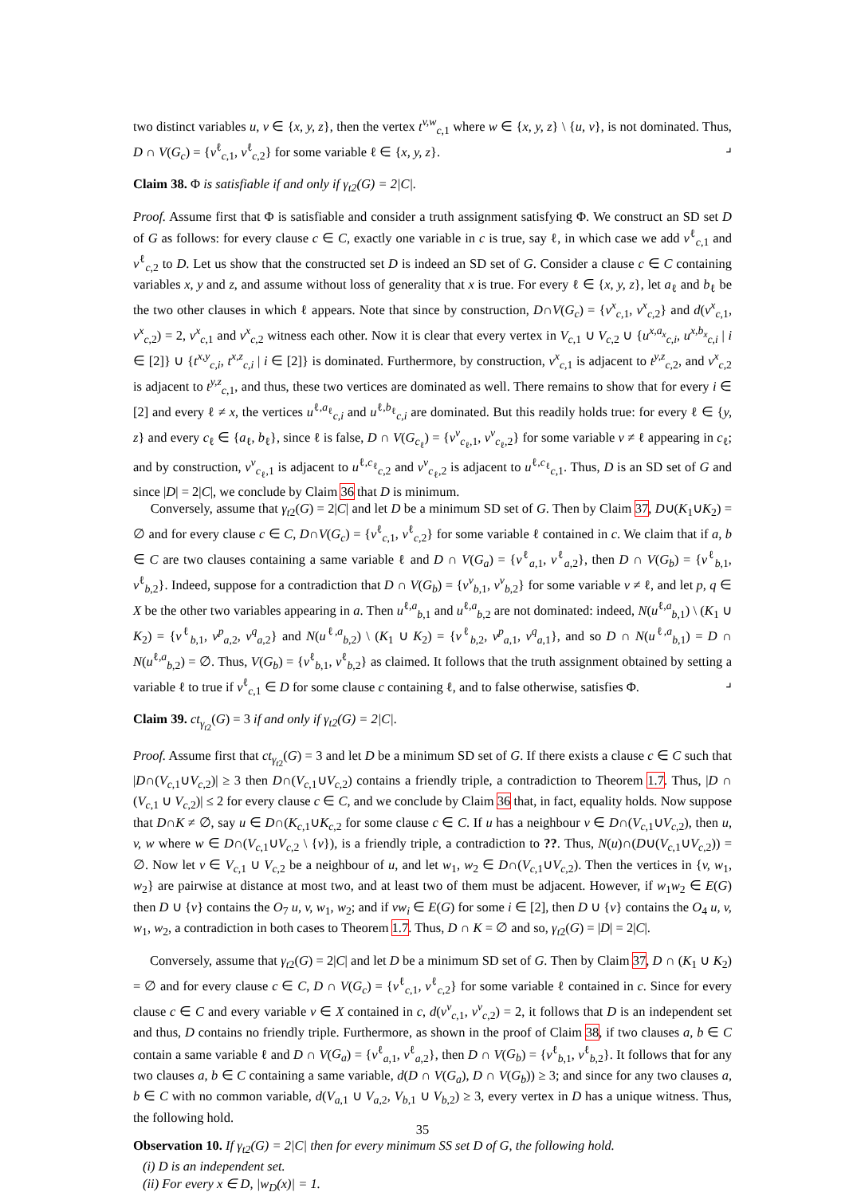two distinct variables u, v ∈ {x, y, z}, then the vertex t<sup>v,w</sup><sub>c,1</sub> where w ∈ {x, y, z} \ {u, v}, is not dominated. Thus, D ∩ V(G<sub>c</sub>) = {v<sup>ℓ</sup><sub>c,1</sub>, v<sup>ℓ</sup><sub>c,2</sub>} for some variable ℓ ∈ {x, y, z}. ⌟
Claim 38. Φ is satisfiable if and only if γ<sub>t2</sub>(G) = 2|C|.
Proof. Assume first that Φ is satisfiable and consider a truth assignment satisfying Φ. We construct an SD set D of G as follows: for every clause c ∈ C, exactly one variable in c is true, say ℓ, in which case we add v<sup>ℓ</sup><sub>c,1</sub> and v<sup>ℓ</sup><sub>c,2</sub> to D. Let us show that the constructed set D is indeed an SD set of G. Consider a clause c ∈ C containing variables x, y and z, and assume without loss of generality that x is true. For every ℓ ∈ {x, y, z}, let a<sub>ℓ</sub> and b<sub>ℓ</sub> be the two other clauses in which ℓ appears. Note that since by construction, D∩V(G<sub>c</sub>) = {v<sup>x</sup><sub>c,1</sub>, v<sup>x</sup><sub>c,2</sub>} and d(v<sup>x</sup><sub>c,1</sub>, v<sup>x</sup><sub>c,2</sub>) = 2, v<sup>x</sup><sub>c,1</sub> and v<sup>x</sup><sub>c,2</sub> witness each other. Now it is clear that every vertex in V<sub>c,1</sub> ∪ V<sub>c,2</sub> ∪ {u<sup>x,a<sub>x</sub></sup><sub>c,i</sub>, u<sup>x,b<sub>x</sub></sup><sub>c,i</sub> | i ∈ [2]} ∪ {t<sup>x,y</sup><sub>c,i</sub>, t<sup>x,z</sup><sub>c,i</sub> | i ∈ [2]} is dominated. Furthermore, by construction, v<sup>x</sup><sub>c,1</sub> is adjacent to t<sup>y,z</sup><sub>c,2</sub>, and v<sup>x</sup><sub>c,2</sub> is adjacent to t<sup>y,z</sup><sub>c,1</sub>, and thus, these two vertices are dominated as well. There remains to show that for every i ∈ [2] and every ℓ ≠ x, the vertices u<sup>ℓ,a<sub>ℓ</sub></sup><sub>c,i</sub> and u<sup>ℓ,b<sub>ℓ</sub></sup><sub>c,i</sub> are dominated. But this readily holds true: for every ℓ ∈ {y, z} and every c<sub>ℓ</sub> ∈ {a<sub>ℓ</sub>, b<sub>ℓ</sub>}, since ℓ is false, D ∩ V(G<sub>c<sub>ℓ</sub></sub>) = {v<sup>v</sup><sub>c<sub>ℓ</sub>,1</sub>, v<sup>v</sup><sub>c<sub>ℓ</sub>,2</sub>} for some variable v ≠ ℓ appearing in c<sub>ℓ</sub>; and by construction, v<sup>v</sup><sub>c<sub>ℓ</sub>,1</sub> is adjacent to u<sup>ℓ,c<sub>ℓ</sub></sup><sub>c,2</sub> and v<sup>v</sup><sub>c<sub>ℓ</sub>,2</sub> is adjacent to u<sup>ℓ,c<sub>ℓ</sub></sup><sub>c,1</sub>. Thus, D is an SD set of G and since |D| = 2|C|, we conclude by Claim 36 that D is minimum.
Conversely, assume that γ<sub>t2</sub>(G) = 2|C| and let D be a minimum SD set of G. Then by Claim 37, D∪(K<sub>1</sub>∪K<sub>2</sub>) = ∅ and for every clause c ∈ C, D∩V(G<sub>c</sub>) = {v<sup>ℓ</sup><sub>c,1</sub>, v<sup>ℓ</sup><sub>c,2</sub>} for some variable ℓ contained in c. We claim that if a, b ∈ C are two clauses containing a same variable ℓ and D ∩ V(G<sub>a</sub>) = {v<sup>ℓ</sup><sub>a,1</sub>, v<sup>ℓ</sup><sub>a,2</sub>}, then D ∩ V(G<sub>b</sub>) = {v<sup>ℓ</sup><sub>b,1</sub>, v<sup>ℓ</sup><sub>b,2</sub>}. Indeed, suppose for a contradiction that D ∩ V(G<sub>b</sub>) = {v<sup>v</sup><sub>b,1</sub>, v<sup>v</sup><sub>b,2</sub>} for some variable v ≠ ℓ, and let p, q ∈ X be the other two variables appearing in a. Then u<sup>ℓ,a</sup><sub>b,1</sub> and u<sup>ℓ,a</sup><sub>b,2</sub> are not dominated: indeed, N(u<sup>ℓ,a</sup><sub>b,1</sub>) \ (K<sub>1</sub> ∪ K<sub>2</sub>) = {v<sup>ℓ</sup><sub>b,1</sub>, v<sup>p</sup><sub>a,2</sub>, v<sup>q</sup><sub>a,2</sub>} and N(u<sup>ℓ,a</sup><sub>b,2</sub>) \ (K<sub>1</sub> ∪ K<sub>2</sub>) = {v<sup>ℓ</sup><sub>b,2</sub>, v<sup>p</sup><sub>a,1</sub>, v<sup>q</sup><sub>a,1</sub>}, and so D ∩ N(u<sup>ℓ,a</sup><sub>b,1</sub>) = D ∩ N(u<sup>ℓ,a</sup><sub>b,2</sub>) = ∅. Thus, V(G<sub>b</sub>) = {v<sup>ℓ</sup><sub>b,1</sub>, v<sup>ℓ</sup><sub>b,2</sub>} as claimed. It follows that the truth assignment obtained by setting a variable ℓ to true if v<sup>ℓ</sup><sub>c,1</sub> ∈ D for some clause c containing ℓ, and to false otherwise, satisfies Φ. ⌟
Claim 39. ct<sub>γ<sub>t2</sub></sub>(G) = 3 if and only if γ<sub>t2</sub>(G) = 2|C|.
Proof. Assume first that ct<sub>γ<sub>t2</sub></sub>(G) = 3 and let D be a minimum SD set of G. If there exists a clause c ∈ C such that |D∩(V<sub>c,1</sub>∪V<sub>c,2</sub>)| ≥ 3 then D∩(V<sub>c,1</sub>∪V<sub>c,2</sub>) contains a friendly triple, a contradiction to Theorem 1.7. Thus, |D ∩ (V<sub>c,1</sub> ∪ V<sub>c,2</sub>)| ≤ 2 for every clause c ∈ C, and we conclude by Claim 36 that, in fact, equality holds. Now suppose that D∩K ≠ ∅, say u ∈ D∩(K<sub>c,1</sub>∪K<sub>c,2</sub> for some clause c ∈ C. If u has a neighbour v ∈ D∩(V<sub>c,1</sub>∪V<sub>c,2</sub>), then u, v, w where w ∈ D∩(V<sub>c,1</sub>∪V<sub>c,2</sub> \ {v}), is a friendly triple, a contradiction to ??. Thus, N(u)∩(D∪(V<sub>c,1</sub>∪V<sub>c,2</sub>)) = ∅. Now let v ∈ V<sub>c,1</sub> ∪ V<sub>c,2</sub> be a neighbour of u, and let w<sub>1</sub>, w<sub>2</sub> ∈ D∩(V<sub>c,1</sub>∪V<sub>c,2</sub>). Then the vertices in {v, w<sub>1</sub>, w<sub>2</sub>} are pairwise at distance at most two, and at least two of them must be adjacent. However, if w<sub>1</sub>w<sub>2</sub> ∈ E(G) then D ∪ {v} contains the O<sub>7</sub> u, v, w<sub>1</sub>, w<sub>2</sub>; and if vw<sub>i</sub> ∈ E(G) for some i ∈ [2], then D ∪ {v} contains the O<sub>4</sub> u, v, w<sub>1</sub>, w<sub>2</sub>, a contradiction in both cases to Theorem 1.7. Thus, D ∩ K = ∅ and so, γ<sub>t2</sub>(G) = |D| = 2|C|.
Conversely, assume that γ<sub>t2</sub>(G) = 2|C| and let D be a minimum SD set of G. Then by Claim 37, D ∩ (K<sub>1</sub> ∪ K<sub>2</sub>) = ∅ and for every clause c ∈ C, D ∩ V(G<sub>c</sub>) = {v<sup>ℓ</sup><sub>c,1</sub>, v<sup>ℓ</sup><sub>c,2</sub>} for some variable ℓ contained in c. Since for every clause c ∈ C and every variable v ∈ X contained in c, d(v<sup>v</sup><sub>c,1</sub>, v<sup>v</sup><sub>c,2</sub>) = 2, it follows that D is an independent set and thus, D contains no friendly triple. Furthermore, as shown in the proof of Claim 38, if two clauses a, b ∈ C contain a same variable ℓ and D ∩ V(G<sub>a</sub>) = {v<sup>ℓ</sup><sub>a,1</sub>, v<sup>ℓ</sup><sub>a,2</sub>}, then D ∩ V(G<sub>b</sub>) = {v<sup>ℓ</sup><sub>b,1</sub>, v<sup>ℓ</sup><sub>b,2</sub>}. It follows that for any two clauses a, b ∈ C containing a same variable, d(D ∩ V(G<sub>a</sub>), D ∩ V(G<sub>b</sub>)) ≥ 3; and since for any two clauses a, b ∈ C with no common variable, d(V<sub>a,1</sub> ∪ V<sub>a,2</sub>, V<sub>b,1</sub> ∪ V<sub>b,2</sub>) ≥ 3, every vertex in D has a unique witness. Thus, the following hold.
Observation 10. If γ<sub>t2</sub>(G) = 2|C| then for every minimum SS set D of G, the following hold.
(i) D is an independent set.
(ii) For every x ∈ D, |w<sub>D</sub>(x)| = 1.
35